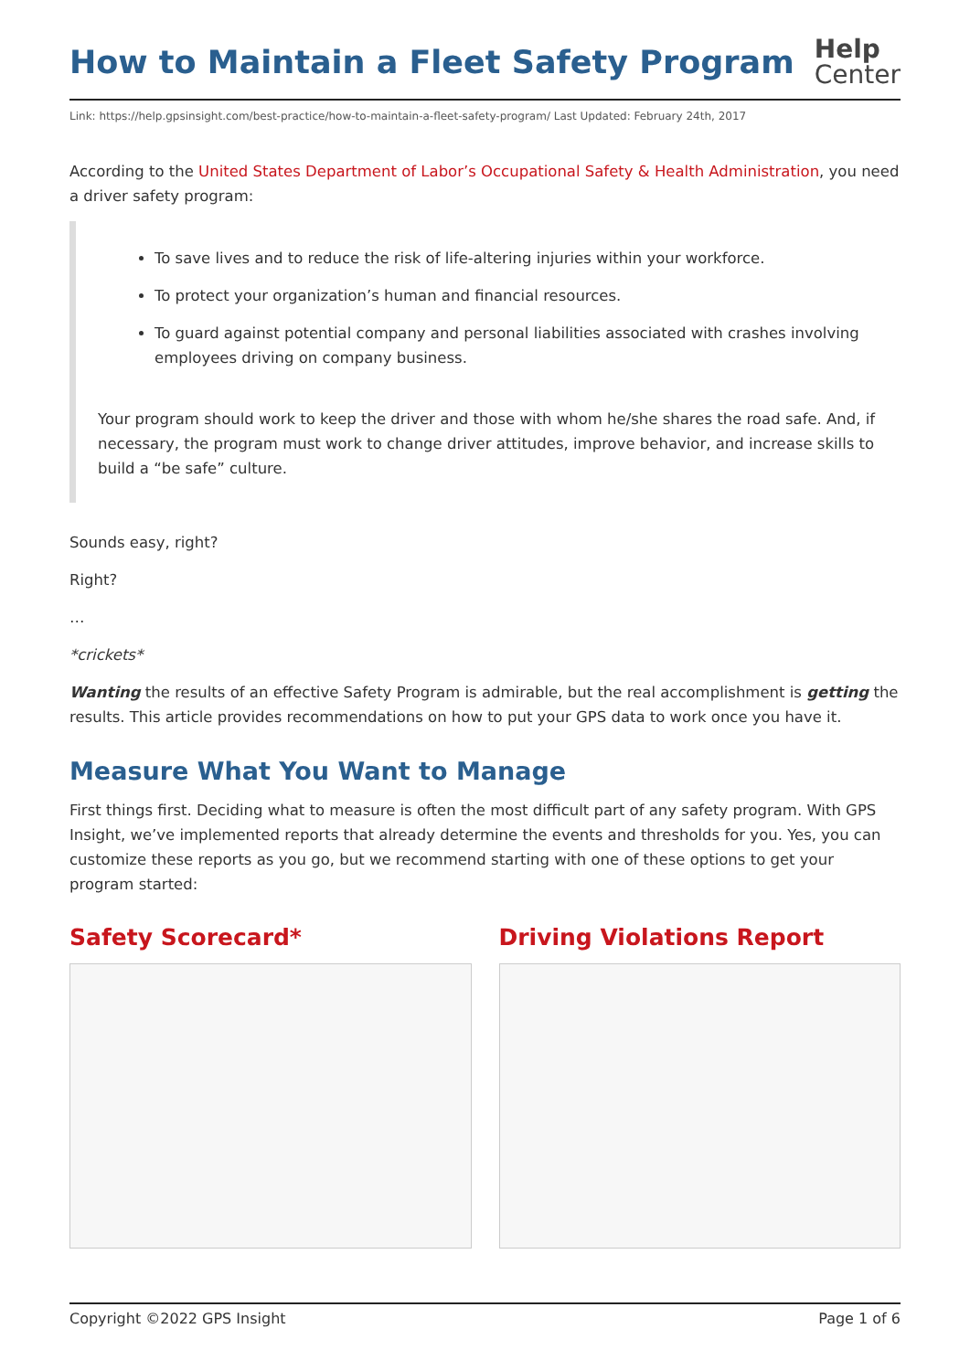How to Maintain a Fleet Safety Program
Help
Center
Link: https://help.gpsinsight.com/best-practice/how-to-maintain-a-fleet-safety-program/ Last Updated: February 24th, 2017
According to the United States Department of Labor’s Occupational Safety & Health Administration, you need a driver safety program:
To save lives and to reduce the risk of life-altering injuries within your workforce.
To protect your organization’s human and financial resources.
To guard against potential company and personal liabilities associated with crashes involving employees driving on company business.
Your program should work to keep the driver and those with whom he/she shares the road safe. And, if necessary, the program must work to change driver attitudes, improve behavior, and increase skills to build a “be safe” culture.
Sounds easy, right?
Right?
…
*crickets*
Wanting the results of an effective Safety Program is admirable, but the real accomplishment is getting the results. This article provides recommendations on how to put your GPS data to work once you have it.
Measure What You Want to Manage
First things first. Deciding what to measure is often the most difficult part of any safety program. With GPS Insight, we’ve implemented reports that already determine the events and thresholds for you. Yes, you can customize these reports as you go, but we recommend starting with one of these options to get your program started:
Safety Scorecard* Driving Violations Report
Copyright ©2022 GPS Insight Page 1 of 6